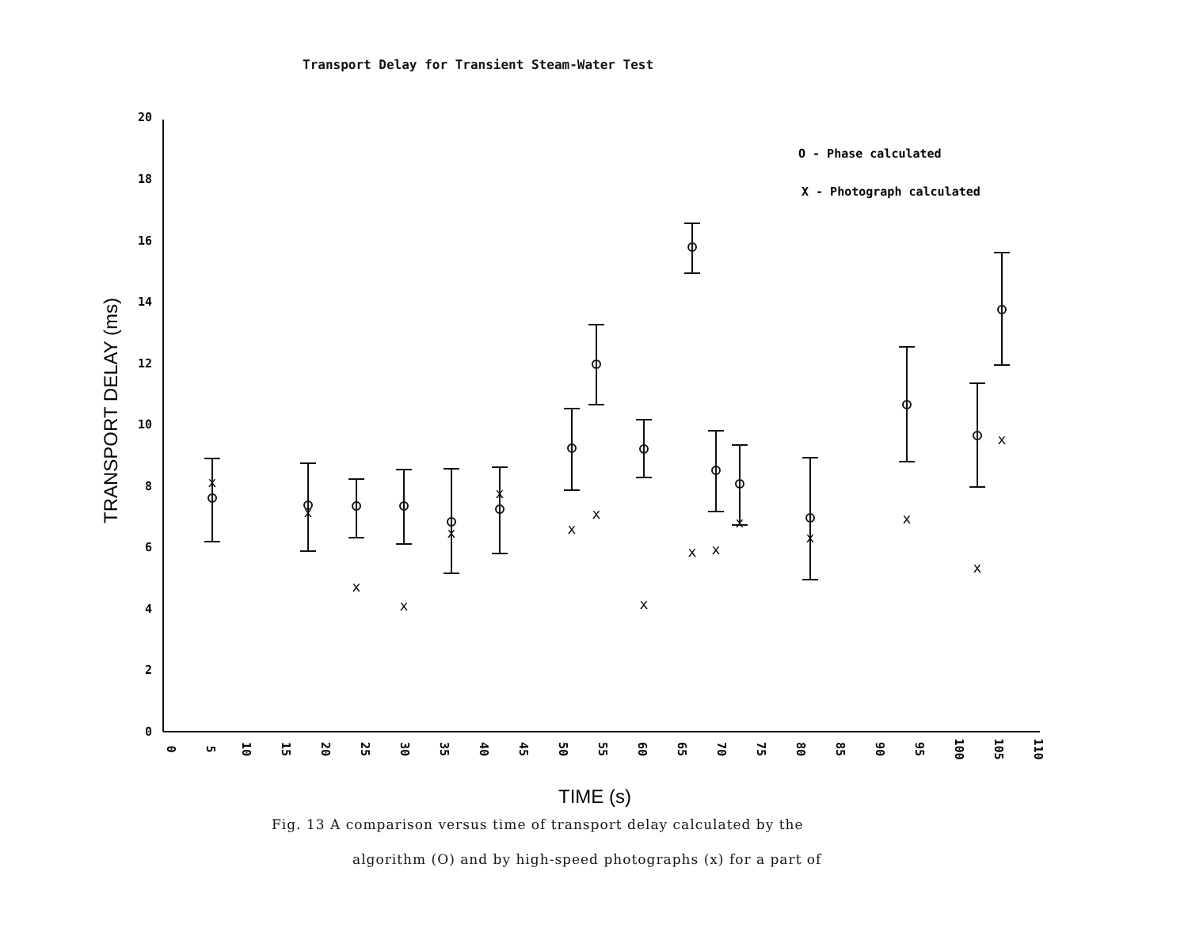Transport Delay for Transient Steam-Water Test
0
2
4
6
8
10
12
14
16
18
20
TRANSPORT DELAY (ms)
0
5
10
15
20
25
30
35
40
45
50
55
60
65
70
75
80
85
90
95
100
105
110
TIME (s)
O - Phase calculated
X - Photograph calculated
x
x
x
x
x
x
x
x
x
x
x
x
x
x
x
x
Fig. 13 A comparison versus time of transport delay calculated by the
algorithm (O) and by high-speed photographs (x) for a part of